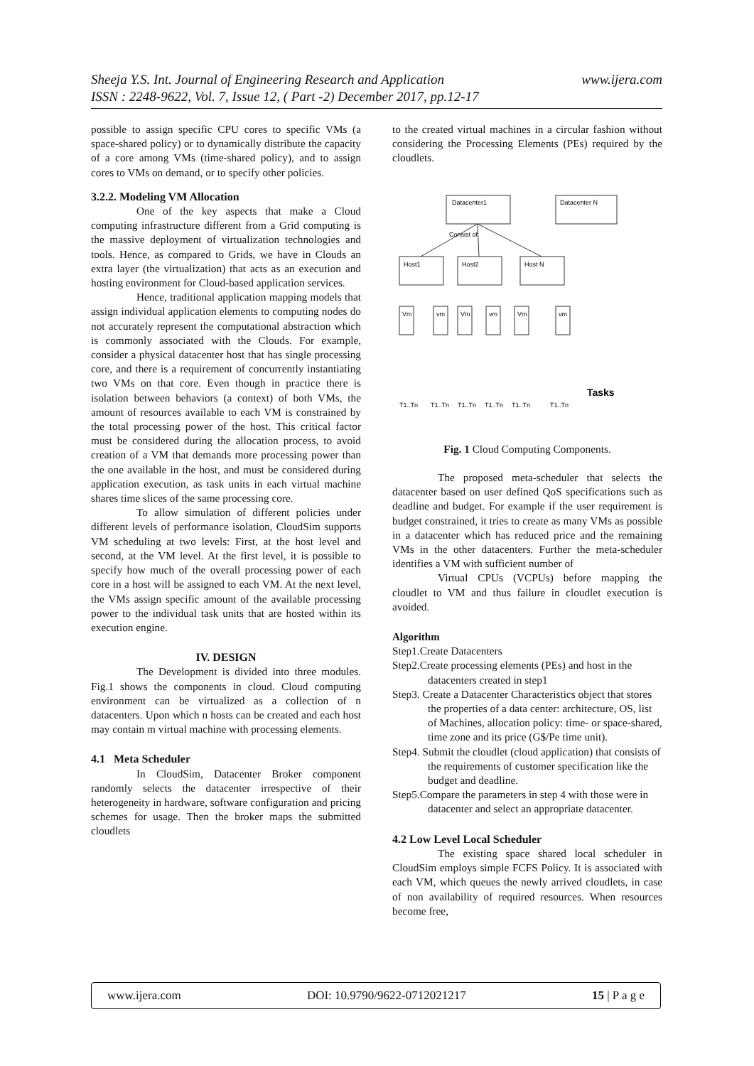www.ijera.com Sheeja Y.S. Int. Journal of Engineering Research and Application
ISSN : 2248-9622, Vol. 7, Issue 12, ( Part -2) December 2017, pp.12-17
possible to assign specific CPU cores to specific VMs (a space-shared policy) or to dynamically distribute the capacity of a core among VMs (time-shared policy), and to assign cores to VMs on demand, or to specify other policies.
3.2.2. Modeling VM Allocation
One of the key aspects that make a Cloud computing infrastructure different from a Grid computing is the massive deployment of virtualization technologies and tools. Hence, as compared to Grids, we have in Clouds an extra layer (the virtualization) that acts as an execution and hosting environment for Cloud-based application services.
Hence, traditional application mapping models that assign individual application elements to computing nodes do not accurately represent the computational abstraction which is commonly associated with the Clouds. For example, consider a physical datacenter host that has single processing core, and there is a requirement of concurrently instantiating two VMs on that core. Even though in practice there is isolation between behaviors (a context) of both VMs, the amount of resources available to each VM is constrained by the total processing power of the host. This critical factor must be considered during the allocation process, to avoid creation of a VM that demands more processing power than the one available in the host, and must be considered during application execution, as task units in each virtual machine shares time slices of the same processing core.
To allow simulation of different policies under different levels of performance isolation, CloudSim supports VM scheduling at two levels: First, at the host level and second, at the VM level. At the first level, it is possible to specify how much of the overall processing power of each core in a host will be assigned to each VM. At the next level, the VMs assign specific amount of the available processing power to the individual task units that are hosted within its execution engine.
IV. DESIGN
The Development is divided into three modules. Fig.1 shows the components in cloud. Cloud computing environment can be virtualized as a collection of n datacenters. Upon which n hosts can be created and each host may contain m virtual machine with processing elements.
4.1 Meta Scheduler
In CloudSim, Datacenter Broker component randomly selects the datacenter irrespective of their heterogeneity in hardware, software configuration and pricing schemes for usage. Then the broker maps the submitted cloudlets
to the created virtual machines in a circular fashion without considering the Processing Elements (PEs) required by the cloudlets.
Datacenter1
Datacenter N
Consist of
Host1
Host2
Host N
Vm
vm
Vm
vm
Vm
vm
T1..Tn
T1..Tn
T1..Tn
T1..Tn
T1..Tn
T1..Tn
Tasks
Fig. 1 Cloud Computing Components.
The proposed meta-scheduler that selects the datacenter based on user defined QoS specifications such as deadline and budget. For example if the user requirement is budget constrained, it tries to create as many VMs as possible in a datacenter which has reduced price and the remaining VMs in the other datacenters. Further the meta-scheduler identifies a VM with sufficient number of
Virtual CPUs (VCPUs) before mapping the cloudlet to VM and thus failure in cloudlet execution is avoided.
Algorithm
Step1.Create Datacenters
Step2.Create processing elements (PEs) and host in the datacenters created in step1
Step3. Create a Datacenter Characteristics object that stores the properties of a data center: architecture, OS, list of Machines, allocation policy: time- or space-shared, time zone and its price (G$/Pe time unit).
Step4. Submit the cloudlet (cloud application) that consists of the requirements of customer specification like the budget and deadline.
Step5.Compare the parameters in step 4 with those were in datacenter and select an appropriate datacenter.
4.2 Low Level Local Scheduler
The existing space shared local scheduler in CloudSim employs simple FCFS Policy. It is associated with each VM, which queues the newly arrived cloudlets, in case of non availability of required resources. When resources become free,
www.ijera.com DOI: 10.9790/9622-0712021217 15 | P a g e